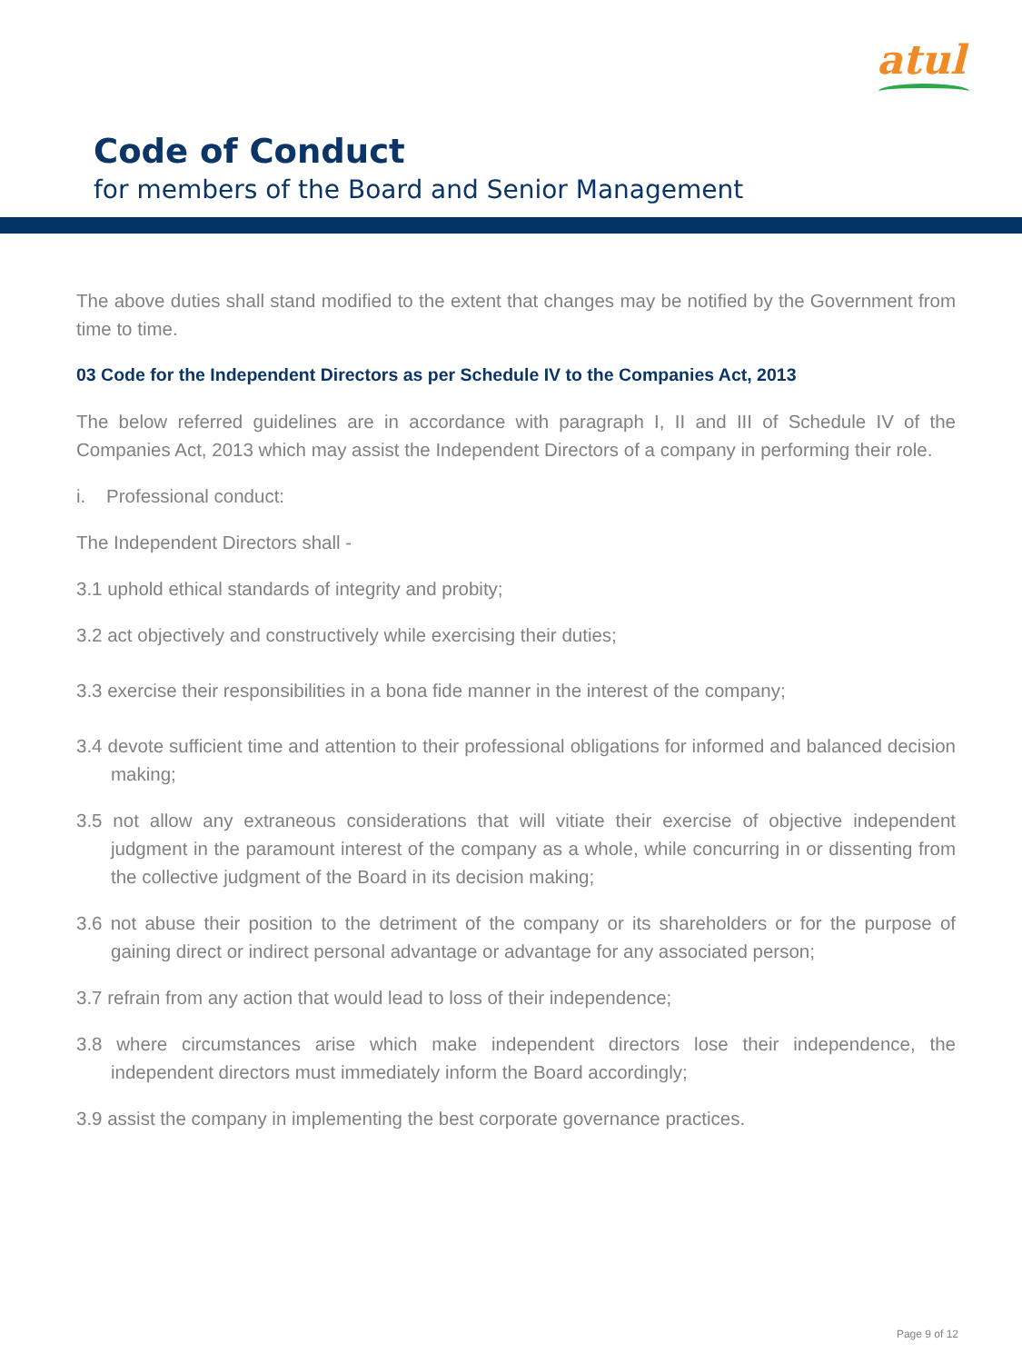atul
Code of Conduct
for members of the Board and Senior Management
The above duties shall stand modified to the extent that changes may be notified by the Government from time to time.
03 Code for the Independent Directors as per Schedule IV to the Companies Act, 2013
The below referred guidelines are in accordance with paragraph I, II and III of Schedule IV of the Companies Act, 2013 which may assist the Independent Directors of a company in performing their role.
i. Professional conduct:
The Independent Directors shall -
3.1 uphold ethical standards of integrity and probity;
3.2 act objectively and constructively while exercising their duties;
3.3 exercise their responsibilities in a bona fide manner in the interest of the company;
3.4 devote sufficient time and attention to their professional obligations for informed and balanced decision making;
3.5 not allow any extraneous considerations that will vitiate their exercise of objective independent judgment in the paramount interest of the company as a whole, while concurring in or dissenting from the collective judgment of the Board in its decision making;
3.6 not abuse their position to the detriment of the company or its shareholders or for the purpose of gaining direct or indirect personal advantage or advantage for any associated person;
3.7 refrain from any action that would lead to loss of their independence;
3.8 where circumstances arise which make independent directors lose their independence, the independent directors must immediately inform the Board accordingly;
3.9 assist the company in implementing the best corporate governance practices.
Page 9 of 12